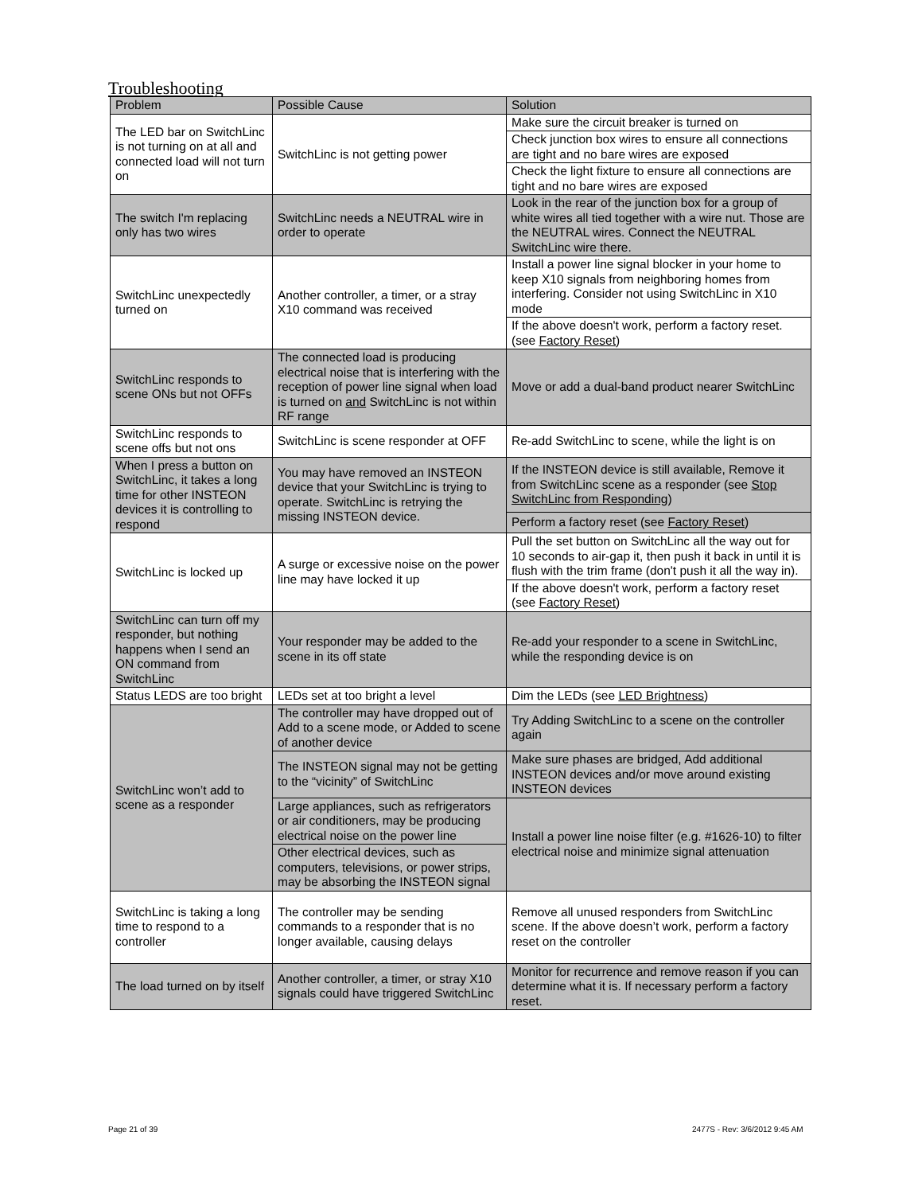Troubleshooting
| Problem | Possible Cause | Solution |
| --- | --- | --- |
| The LED bar on SwitchLinc is not turning on at all and connected load will not turn on | SwitchLinc is not getting power | Make sure the circuit breaker is turned on |
| | | Check junction box wires to ensure all connections are tight and no bare wires are exposed |
| | | Check the light fixture to ensure all connections are tight and no bare wires are exposed |
| The switch I'm replacing only has two wires | SwitchLinc needs a NEUTRAL wire in order to operate | Look in the rear of the junction box for a group of white wires all tied together with a wire nut. Those are the NEUTRAL wires. Connect the NEUTRAL SwitchLinc wire there. |
| SwitchLinc unexpectedly turned on | Another controller, a timer, or a stray X10 command was received | Install a power line signal blocker in your home to keep X10 signals from neighboring homes from interfering. Consider not using SwitchLinc in X10 mode |
| | | If the above doesn't work, perform a factory reset. (see Factory Reset ) |
| SwitchLinc responds to scene ONs but not OFFs | The connected load is producing electrical noise that is interfering with the reception of power line signal when load is turned on and SwitchLinc is not within RF range | Move or add a dual-band product nearer SwitchLinc |
| SwitchLinc responds to scene offs but not ons | SwitchLinc is scene responder at OFF | Re-add SwitchLinc to scene, while the light is on |
| When I press a button on SwitchLinc, it takes a long time for other INSTEON devices it is controlling to respond | You may have removed an INSTEON device that your SwitchLinc is trying to operate. SwitchLinc is retrying the missing INSTEON device. | If the INSTEON device is still available, Remove it from SwitchLinc scene as a responder (see Stop SwitchLinc from Responding ) |
| | | Perform a factory reset (see Factory Reset ) |
| SwitchLinc is locked up | A surge or excessive noise on the power line may have locked it up | Pull the set button on SwitchLinc all the way out for 10 seconds to air-gap it, then push it back in until it is flush with the trim frame (don't push it all the way in). |
| | | If the above doesn't work, perform a factory reset (see Factory Reset ) |
| SwitchLinc can turn off my responder, but nothing happens when I send an ON command from SwitchLinc | Your responder may be added to the scene in its off state | Re-add your responder to a scene in SwitchLinc, while the responding device is on |
| Status LEDS are too bright | LEDs set at too bright a level | Dim the LEDs (see LED Brightness ) |
| SwitchLinc won’t add to scene as a responder | The controller may have dropped out of Add to a scene mode, or Added to scene of another device | Try Adding SwitchLinc to a scene on the controller again |
| | The INSTEON signal may not be getting to the “vicinity” of SwitchLinc | Make sure phases are bridged, Add additional INSTEON devices and/or move around existing INSTEON devices |
| | Large appliances, such as refrigerators or air conditioners, may be producing electrical noise on the power line | Install a power line noise filter (e.g. #1626-10) to filter electrical noise and minimize signal attenuation |
| | Other electrical devices, such as computers, televisions, or power strips, may be absorbing the INSTEON signal | |
| SwitchLinc is taking a long time to respond to a controller | The controller may be sending commands to a responder that is no longer available, causing delays | Remove all unused responders from SwitchLinc scene. If the above doesn’t work, perform a factory reset on the controller |
| The load turned on by itself | Another controller, a timer, or stray X10 signals could have triggered SwitchLinc | Monitor for recurrence and remove reason if you can determine what it is. If necessary perform a factory reset. |
Page 21 of 39 2477S - Rev: 3/6/2012 9:45 AM